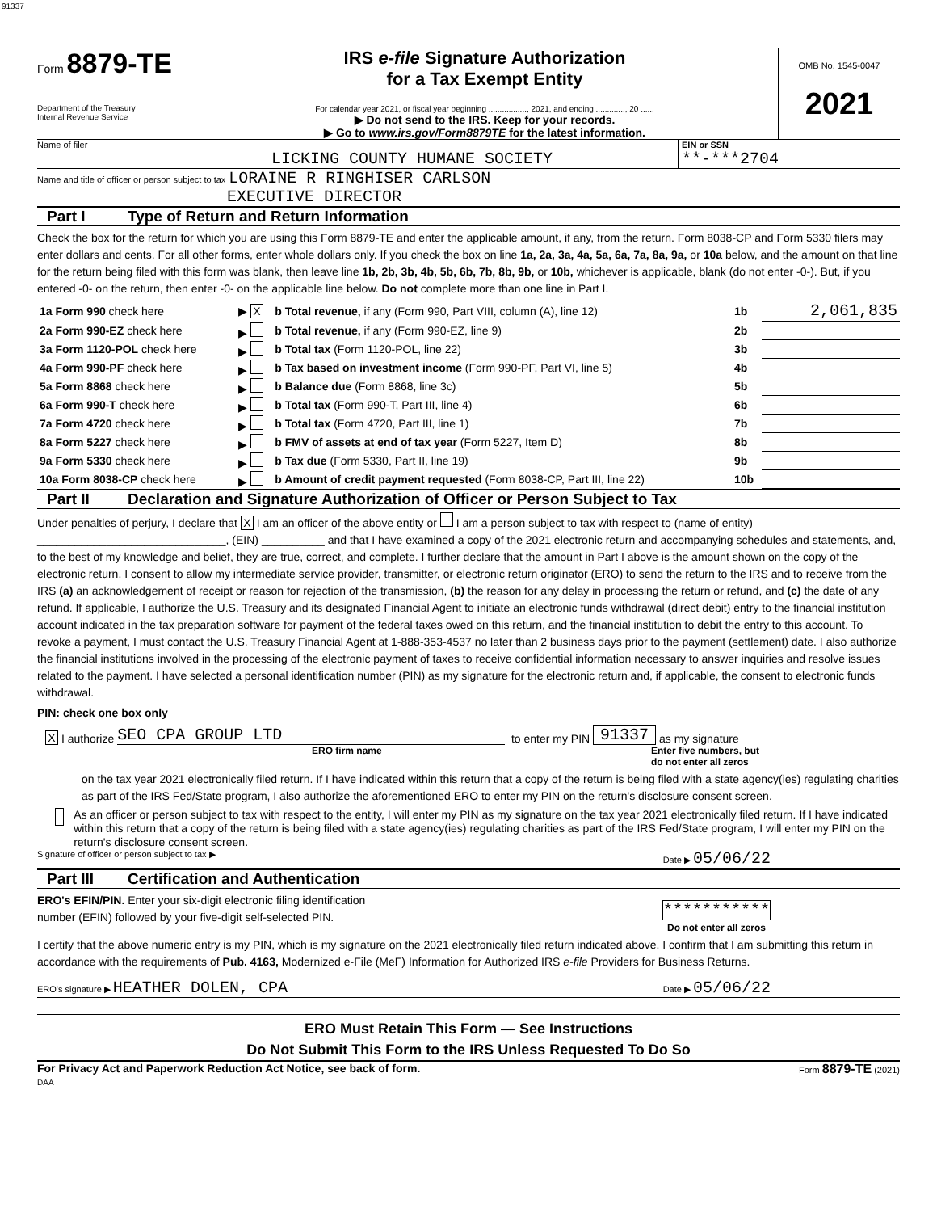91337
Form 8879-TE
Department of the Treasury
Internal Revenue Service
IRS e-file Signature Authorization
for a Tax Exempt Entity
For calendar year 2021, or fiscal year beginning ................., 2021, and ending ............., 20 ......
▶ Do not send to the IRS. Keep for your records.
▶ Go to www.irs.gov/Form8879TE for the latest information.
OMB No. 1545-0047
2021
Name of filer
LICKING COUNTY HUMANE SOCIETY
EIN or SSN
**-***2704
Name and title of officer or person subject to tax LORAINE R RINGHISER CARLSON
EXECUTIVE DIRECTOR
Part I Type of Return and Return Information
Check the box for the return for which you are using this Form 8879-TE and enter the applicable amount, if any, from the return. Form 8038-CP and Form 5330 filers may enter dollars and cents. For all other forms, enter whole dollars only. If you check the box on line 1a, 2a, 3a, 4a, 5a, 6a, 7a, 8a, 9a, or 10a below, and the amount on that line for the return being filed with this form was blank, then leave line 1b, 2b, 3b, 4b, 5b, 6b, 7b, 8b, 9b, or 10b, whichever is applicable, blank (do not enter -0-). But, if you entered -0- on the return, then enter -0- on the applicable line below. Do not complete more than one line in Part I.
| 1a Form 990 check here | ▶ X | b Total revenue, if any (Form 990, Part VIII, column (A), line 12) | 1b | 2,061,835 |
| 2a Form 990-EZ check here | ▶ | b Total revenue, if any (Form 990-EZ, line 9) | 2b | |
| 3a Form 1120-POL check here | ▶ | b Total tax (Form 1120-POL, line 22) | 3b | |
| 4a Form 990-PF check here | ▶ | b Tax based on investment income (Form 990-PF, Part VI, line 5) | 4b | |
| 5a Form 8868 check here | ▶ | b Balance due (Form 8868, line 3c) | 5b | |
| 6a Form 990-T check here | ▶ | b Total tax (Form 990-T, Part III, line 4) | 6b | |
| 7a Form 4720 check here | ▶ | b Total tax (Form 4720, Part III, line 1) | 7b | |
| 8a Form 5227 check here | ▶ | b FMV of assets at end of tax year (Form 5227, Item D) | 8b | |
| 9a Form 5330 check here | ▶ | b Tax due (Form 5330, Part II, line 19) | 9b | |
| 10a Form 8038-CP check here | ▶ | b Amount of credit payment requested (Form 8038-CP, Part III, line 22) | 10b | |
Part II Declaration and Signature Authorization of Officer or Person Subject to Tax
Under penalties of perjury, I declare that X I am an officer of the above entity or I am a person subject to tax with respect to (name of entity) ______________________________, (EIN) __________ and that I have examined a copy of the 2021 electronic return and accompanying schedules and statements, and, to the best of my knowledge and belief, they are true, correct, and complete. I further declare that the amount in Part I above is the amount shown on the copy of the electronic return. I consent to allow my intermediate service provider, transmitter, or electronic return originator (ERO) to send the return to the IRS and to receive from the IRS (a) an acknowledgement of receipt or reason for rejection of the transmission, (b) the reason for any delay in processing the return or refund, and (c) the date of any refund. If applicable, I authorize the U.S. Treasury and its designated Financial Agent to initiate an electronic funds withdrawal (direct debit) entry to the financial institution account indicated in the tax preparation software for payment of the federal taxes owed on this return, and the financial institution to debit the entry to this account. To revoke a payment, I must contact the U.S. Treasury Financial Agent at 1-888-353-4537 no later than 2 business days prior to the payment (settlement) date. I also authorize the financial institutions involved in the processing of the electronic payment of taxes to receive confidential information necessary to answer inquiries and resolve issues related to the payment. I have selected a personal identification number (PIN) as my signature for the electronic return and, if applicable, the consent to electronic funds withdrawal.
PIN: check one box only
X I authorize SEO CPA GROUP LTD to enter my PIN 91337 as my signature
ERO firm name Enter five numbers, but
do not enter all zeros
on the tax year 2021 electronically filed return. If I have indicated within this return that a copy of the return is being filed with a state agency(ies) regulating charities as part of the IRS Fed/State program, I also authorize the aforementioned ERO to enter my PIN on the return's disclosure consent screen.
As an officer or person subject to tax with respect to the entity, I will enter my PIN as my signature on the tax year 2021 electronically filed return. If I have indicated within this return that a copy of the return is being filed with a state agency(ies) regulating charities as part of the IRS Fed/State program, I will enter my PIN on the return's disclosure consent screen.
Signature of officer or person subject to tax ▶ Date ▶ 05/06/22
Part III Certification and Authentication
ERO's EFIN/PIN. Enter your six-digit electronic filing identification
number (EFIN) followed by your five-digit self-selected PIN.
***********
Do not enter all zeros
I certify that the above numeric entry is my PIN, which is my signature on the 2021 electronically filed return indicated above. I confirm that I am submitting this return in accordance with the requirements of Pub. 4163, Modernized e-File (MeF) Information for Authorized IRS e-file Providers for Business Returns.
ERO's signature ▶ HEATHER DOLEN, CPA Date ▶ 05/06/22
ERO Must Retain This Form — See Instructions
Do Not Submit This Form to the IRS Unless Requested To Do So
For Privacy Act and Paperwork Reduction Act Notice, see back of form.
DAA Form 8879-TE (2021)